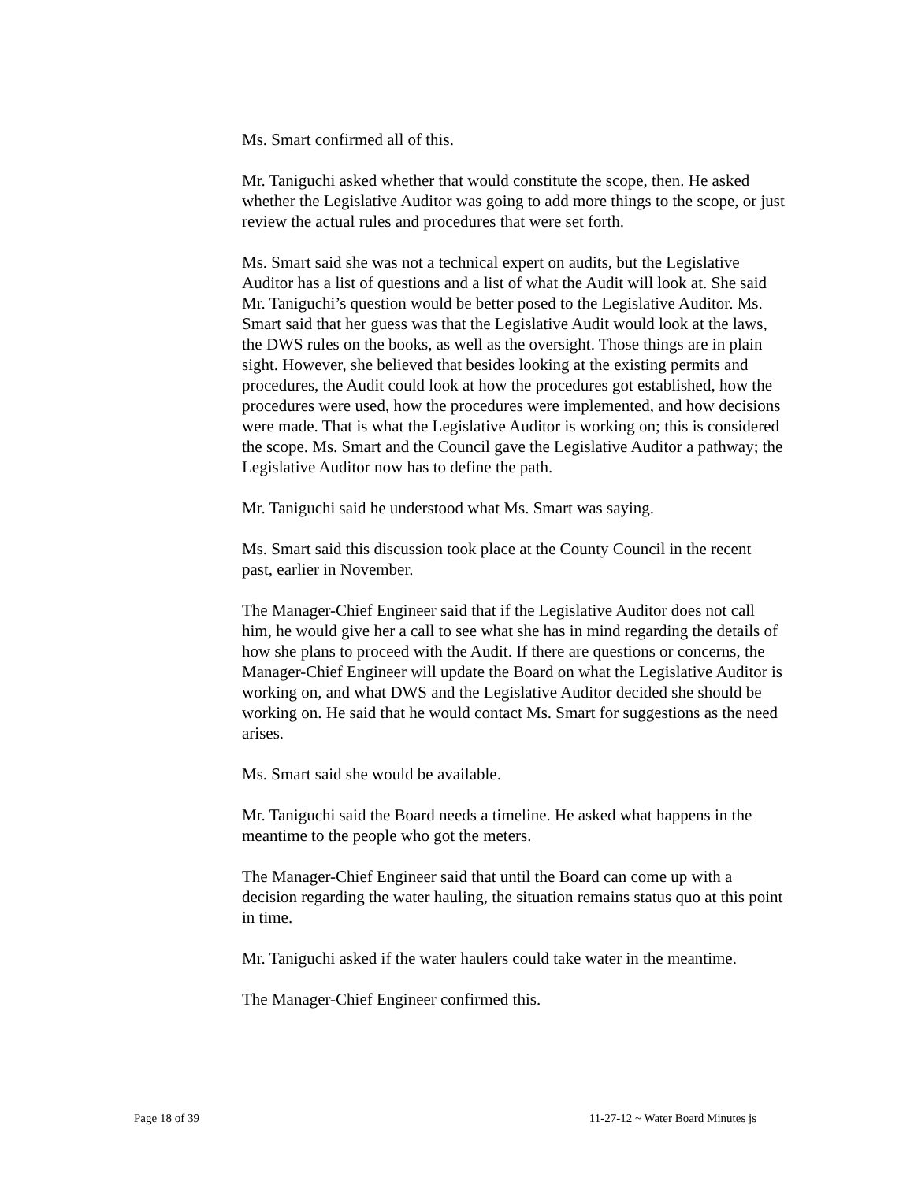Ms. Smart confirmed all of this.
Mr. Taniguchi asked whether that would constitute the scope, then. He asked whether the Legislative Auditor was going to add more things to the scope, or just review the actual rules and procedures that were set forth.
Ms. Smart said she was not a technical expert on audits, but the Legislative Auditor has a list of questions and a list of what the Audit will look at. She said Mr. Taniguchi’s question would be better posed to the Legislative Auditor. Ms. Smart said that her guess was that the Legislative Audit would look at the laws, the DWS rules on the books, as well as the oversight. Those things are in plain sight. However, she believed that besides looking at the existing permits and procedures, the Audit could look at how the procedures got established, how the procedures were used, how the procedures were implemented, and how decisions were made. That is what the Legislative Auditor is working on; this is considered the scope. Ms. Smart and the Council gave the Legislative Auditor a pathway; the Legislative Auditor now has to define the path.
Mr. Taniguchi said he understood what Ms. Smart was saying.
Ms. Smart said this discussion took place at the County Council in the recent past, earlier in November.
The Manager-Chief Engineer said that if the Legislative Auditor does not call him, he would give her a call to see what she has in mind regarding the details of how she plans to proceed with the Audit. If there are questions or concerns, the Manager-Chief Engineer will update the Board on what the Legislative Auditor is working on, and what DWS and the Legislative Auditor decided she should be working on. He said that he would contact Ms. Smart for suggestions as the need arises.
Ms. Smart said she would be available.
Mr. Taniguchi said the Board needs a timeline. He asked what happens in the meantime to the people who got the meters.
The Manager-Chief Engineer said that until the Board can come up with a decision regarding the water hauling, the situation remains status quo at this point in time.
Mr. Taniguchi asked if the water haulers could take water in the meantime.
The Manager-Chief Engineer confirmed this.
Page 18 of 39 11-27-12 ~ Water Board Minutes js